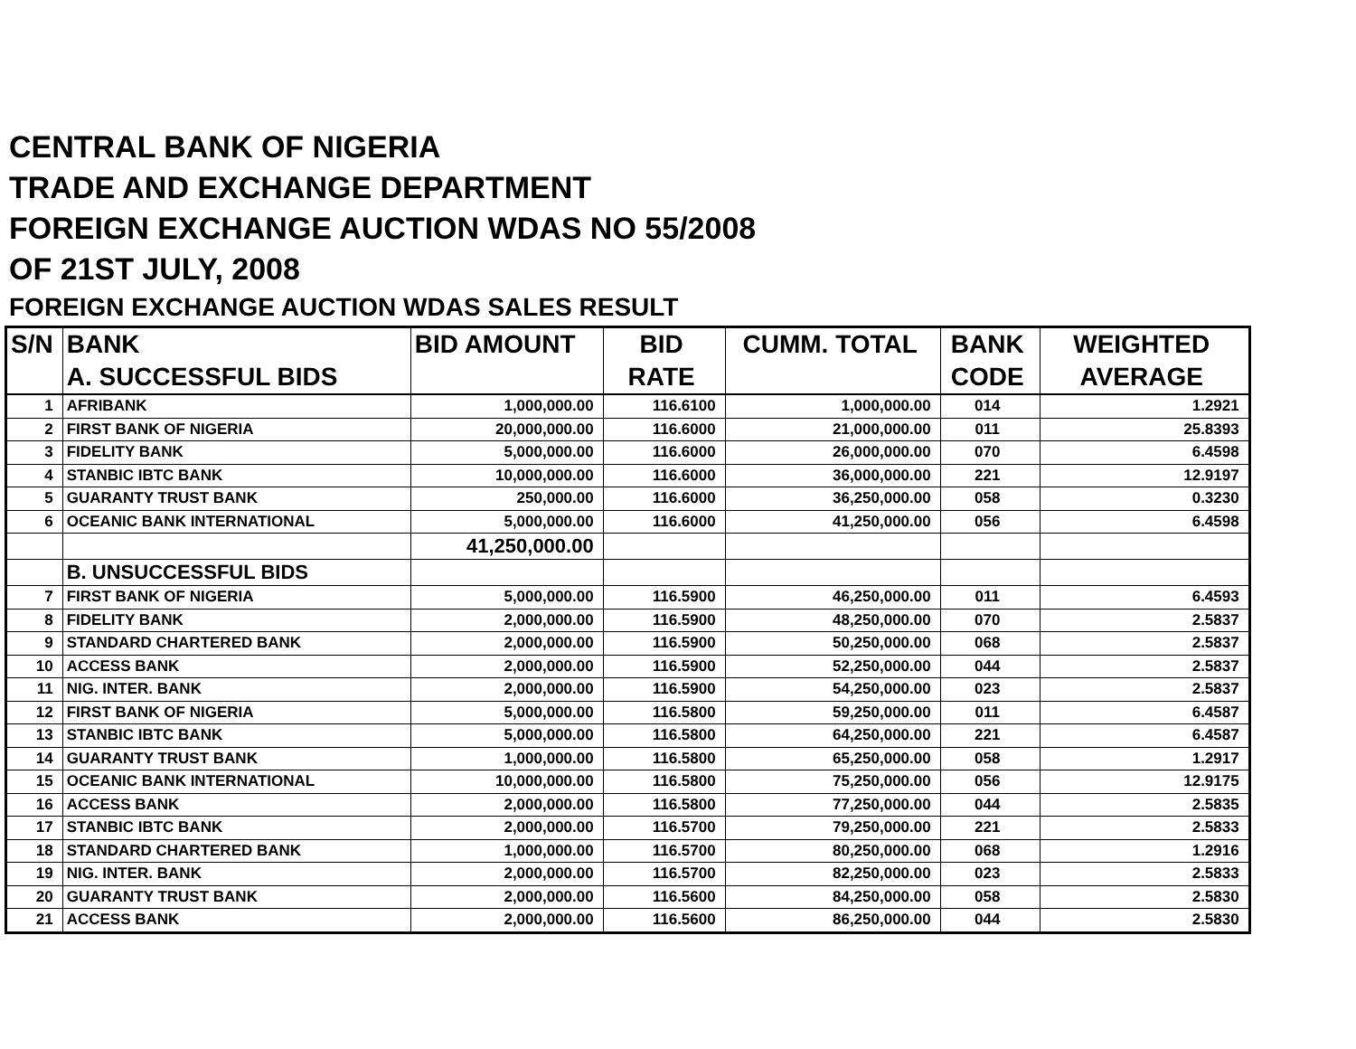CENTRAL BANK OF NIGERIA
TRADE AND EXCHANGE DEPARTMENT
FOREIGN EXCHANGE AUCTION WDAS NO 55/2008
OF 21ST JULY, 2008
FOREIGN EXCHANGE AUCTION WDAS SALES RESULT
| S/N | BANK | BID AMOUNT | BID | CUMM. TOTAL | BANK | WEIGHTED |
| --- | --- | --- | --- | --- | --- | --- |
| | A. SUCCESSFUL BIDS | | RATE | | CODE | AVERAGE |
| 1 | AFRIBANK | 1,000,000.00 | 116.6100 | 1,000,000.00 | 014 | 1.2921 |
| 2 | FIRST BANK OF NIGERIA | 20,000,000.00 | 116.6000 | 21,000,000.00 | 011 | 25.8393 |
| 3 | FIDELITY BANK | 5,000,000.00 | 116.6000 | 26,000,000.00 | 070 | 6.4598 |
| 4 | STANBIC IBTC BANK | 10,000,000.00 | 116.6000 | 36,000,000.00 | 221 | 12.9197 |
| 5 | GUARANTY TRUST BANK | 250,000.00 | 116.6000 | 36,250,000.00 | 058 | 0.3230 |
| 6 | OCEANIC BANK INTERNATIONAL | 5,000,000.00 | 116.6000 | 41,250,000.00 | 056 | 6.4598 |
| | | 41,250,000.00 | | | | |
| | B. UNSUCCESSFUL BIDS | | | | | |
| 7 | FIRST BANK OF NIGERIA | 5,000,000.00 | 116.5900 | 46,250,000.00 | 011 | 6.4593 |
| 8 | FIDELITY BANK | 2,000,000.00 | 116.5900 | 48,250,000.00 | 070 | 2.5837 |
| 9 | STANDARD CHARTERED BANK | 2,000,000.00 | 116.5900 | 50,250,000.00 | 068 | 2.5837 |
| 10 | ACCESS BANK | 2,000,000.00 | 116.5900 | 52,250,000.00 | 044 | 2.5837 |
| 11 | NIG. INTER. BANK | 2,000,000.00 | 116.5900 | 54,250,000.00 | 023 | 2.5837 |
| 12 | FIRST BANK OF NIGERIA | 5,000,000.00 | 116.5800 | 59,250,000.00 | 011 | 6.4587 |
| 13 | STANBIC IBTC BANK | 5,000,000.00 | 116.5800 | 64,250,000.00 | 221 | 6.4587 |
| 14 | GUARANTY TRUST BANK | 1,000,000.00 | 116.5800 | 65,250,000.00 | 058 | 1.2917 |
| 15 | OCEANIC BANK INTERNATIONAL | 10,000,000.00 | 116.5800 | 75,250,000.00 | 056 | 12.9175 |
| 16 | ACCESS BANK | 2,000,000.00 | 116.5800 | 77,250,000.00 | 044 | 2.5835 |
| 17 | STANBIC IBTC BANK | 2,000,000.00 | 116.5700 | 79,250,000.00 | 221 | 2.5833 |
| 18 | STANDARD CHARTERED BANK | 1,000,000.00 | 116.5700 | 80,250,000.00 | 068 | 1.2916 |
| 19 | NIG. INTER. BANK | 2,000,000.00 | 116.5700 | 82,250,000.00 | 023 | 2.5833 |
| 20 | GUARANTY TRUST BANK | 2,000,000.00 | 116.5600 | 84,250,000.00 | 058 | 2.5830 |
| 21 | ACCESS BANK | 2,000,000.00 | 116.5600 | 86,250,000.00 | 044 | 2.5830 |